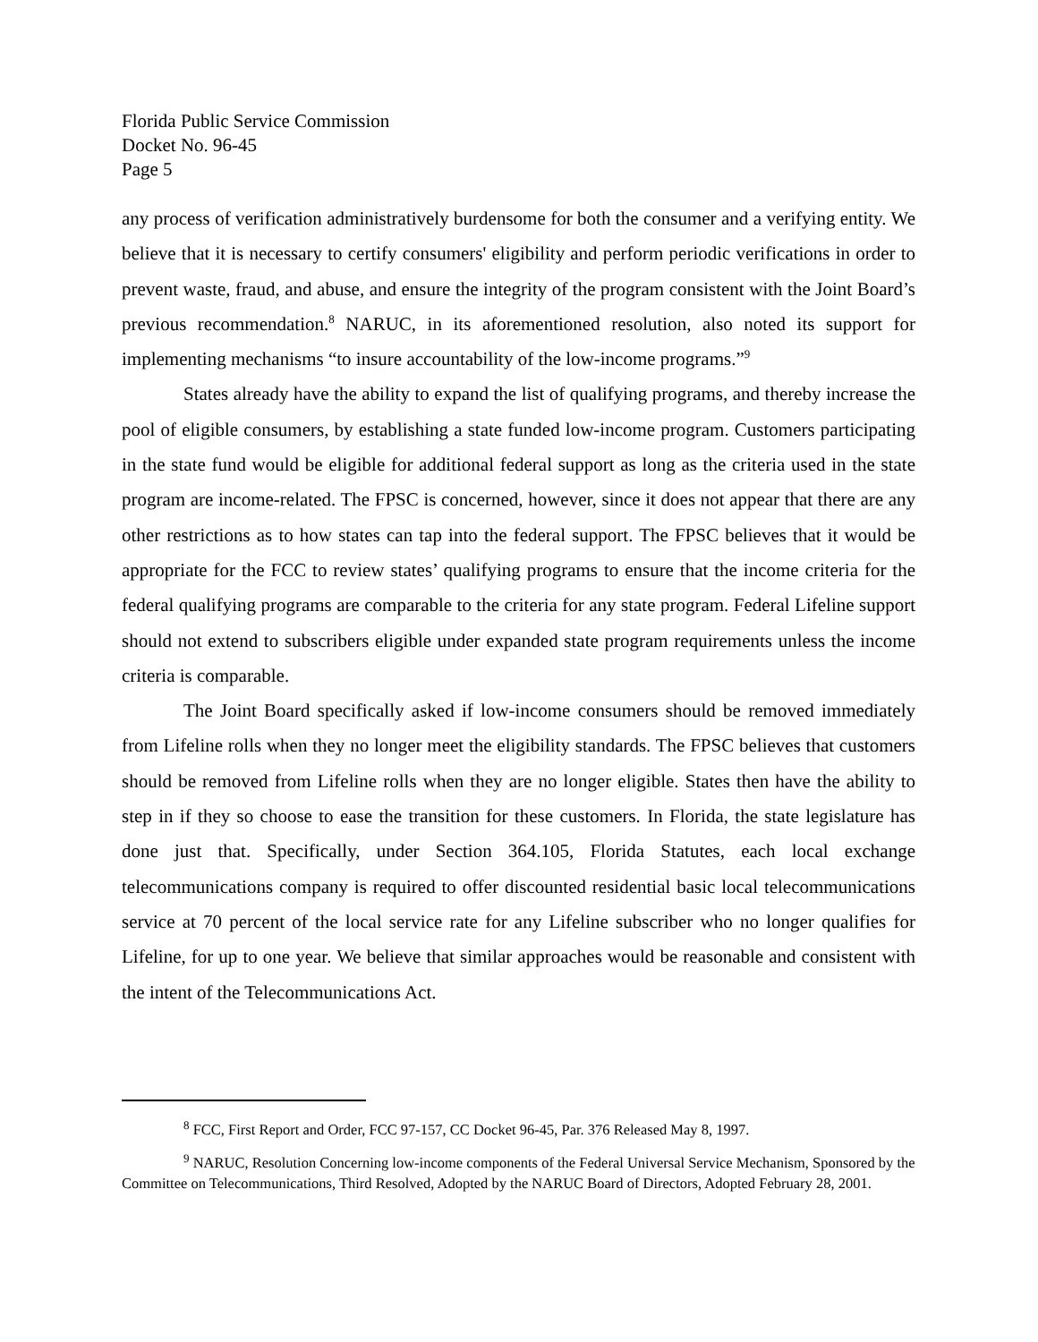Florida Public Service Commission
Docket No. 96-45
Page 5
any process of verification administratively burdensome for both the consumer and a verifying entity. We believe that it is necessary to certify consumers' eligibility and perform periodic verifications in order to prevent waste, fraud, and abuse, and ensure the integrity of the program consistent with the Joint Board’s previous recommendation.<sup>8</sup> NARUC, in its aforementioned resolution, also noted its support for implementing mechanisms “to insure accountability of the low-income programs.”<sup>9</sup>
States already have the ability to expand the list of qualifying programs, and thereby increase the pool of eligible consumers, by establishing a state funded low-income program. Customers participating in the state fund would be eligible for additional federal support as long as the criteria used in the state program are income-related. The FPSC is concerned, however, since it does not appear that there are any other restrictions as to how states can tap into the federal support. The FPSC believes that it would be appropriate for the FCC to review states’ qualifying programs to ensure that the income criteria for the federal qualifying programs are comparable to the criteria for any state program. Federal Lifeline support should not extend to subscribers eligible under expanded state program requirements unless the income criteria is comparable.
The Joint Board specifically asked if low-income consumers should be removed immediately from Lifeline rolls when they no longer meet the eligibility standards. The FPSC believes that customers should be removed from Lifeline rolls when they are no longer eligible. States then have the ability to step in if they so choose to ease the transition for these customers. In Florida, the state legislature has done just that. Specifically, under Section 364.105, Florida Statutes, each local exchange telecommunications company is required to offer discounted residential basic local telecommunications service at 70 percent of the local service rate for any Lifeline subscriber who no longer qualifies for Lifeline, for up to one year. We believe that similar approaches would be reasonable and consistent with the intent of the Telecommunications Act.
<sup>8</sup> FCC, First Report and Order, FCC 97-157, CC Docket 96-45, Par. 376 Released May 8, 1997.
<sup>9</sup> NARUC, Resolution Concerning low-income components of the Federal Universal Service Mechanism, Sponsored by the Committee on Telecommunications, Third Resolved, Adopted by the NARUC Board of Directors, Adopted February 28, 2001.